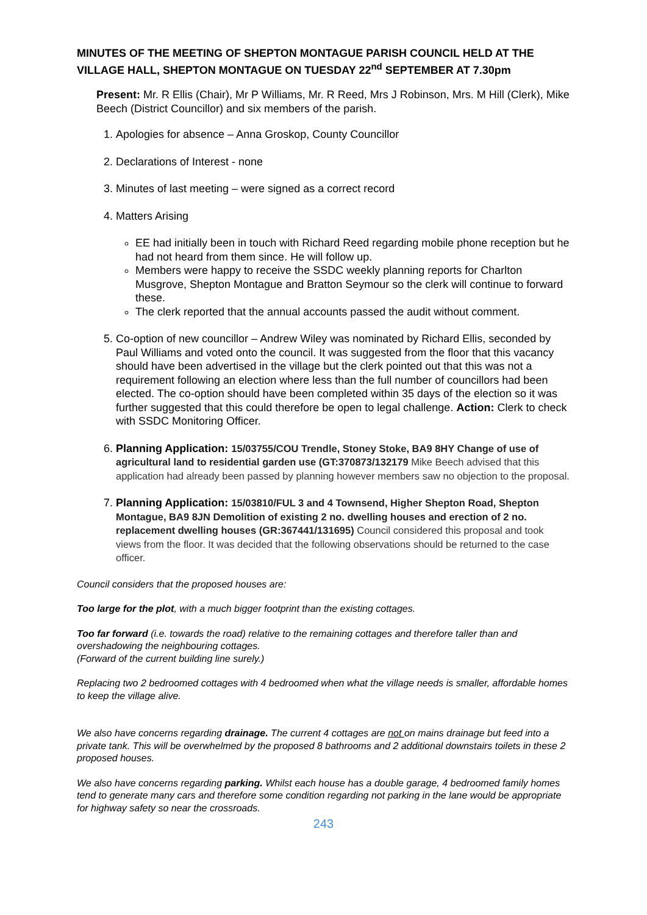MINUTES OF THE MEETING OF SHEPTON MONTAGUE PARISH COUNCIL HELD AT THE VILLAGE HALL, SHEPTON MONTAGUE ON TUESDAY 22<sup>nd</sup> SEPTEMBER AT 7.30pm
Present: Mr. R Ellis (Chair), Mr P Williams, Mr. R Reed, Mrs J Robinson, Mrs. M Hill (Clerk), Mike Beech (District Councillor) and six members of the parish.
1. Apologies for absence – Anna Groskop, County Councillor
2. Declarations of Interest - none
3. Minutes of last meeting – were signed as a correct record
4. Matters Arising
EE had initially been in touch with Richard Reed regarding mobile phone reception but he had not heard from them since. He will follow up.
Members were happy to receive the SSDC weekly planning reports for Charlton Musgrove, Shepton Montague and Bratton Seymour so the clerk will continue to forward these.
The clerk reported that the annual accounts passed the audit without comment.
5. Co-option of new councillor – Andrew Wiley was nominated by Richard Ellis, seconded by Paul Williams and voted onto the council. It was suggested from the floor that this vacancy should have been advertised in the village but the clerk pointed out that this was not a requirement following an election where less than the full number of councillors had been elected. The co-option should have been completed within 35 days of the election so it was further suggested that this could therefore be open to legal challenge. Action: Clerk to check with SSDC Monitoring Officer.
6. Planning Application: 15/03755/COU Trendle, Stoney Stoke, BA9 8HY Change of use of agricultural land to residential garden use (GT:370873/132179 Mike Beech advised that this application had already been passed by planning however members saw no objection to the proposal.
7. Planning Application: 15/03810/FUL 3 and 4 Townsend, Higher Shepton Road, Shepton Montague, BA9 8JN Demolition of existing 2 no. dwelling houses and erection of 2 no. replacement dwelling houses (GR:367441/131695) Council considered this proposal and took views from the floor. It was decided that the following observations should be returned to the case officer.
Council considers that the proposed houses are:
Too large for the plot, with a much bigger footprint than the existing cottages.
Too far forward (i.e. towards the road) relative to the remaining cottages and therefore taller than and overshadowing the neighbouring cottages.
(Forward of the current building line surely.)
Replacing two 2 bedroomed cottages with 4 bedroomed when what the village needs is smaller, affordable homes to keep the village alive.
We also have concerns regarding drainage. The current 4 cottages are not on mains drainage but feed into a private tank. This will be overwhelmed by the proposed 8 bathrooms and 2 additional downstairs toilets in these 2 proposed houses.
We also have concerns regarding parking. Whilst each house has a double garage, 4 bedroomed family homes tend to generate many cars and therefore some condition regarding not parking in the lane would be appropriate for highway safety so near the crossroads.
243